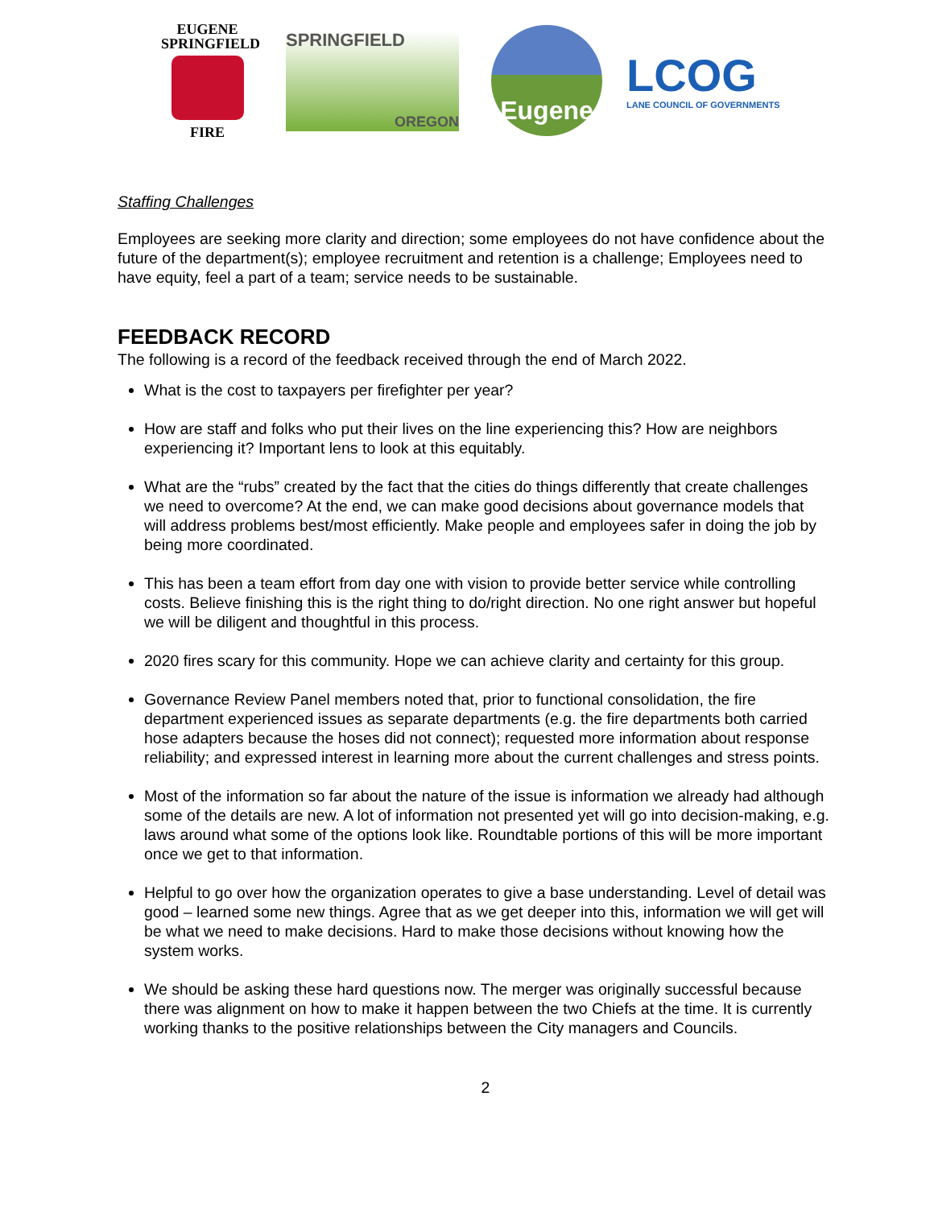EUGENE
SPRINGFIELD
FIRE
SPRINGFIELD
OREGON
Eugene
LCOG
LANE COUNCIL OF GOVERNMENTS
Staffing Challenges
Employees are seeking more clarity and direction; some employees do not have confidence about the future of the department(s); employee recruitment and retention is a challenge; Employees need to have equity, feel a part of a team; service needs to be sustainable.
FEEDBACK RECORD
The following is a record of the feedback received through the end of March 2022.
What is the cost to taxpayers per firefighter per year?
How are staff and folks who put their lives on the line experiencing this? How are neighbors experiencing it? Important lens to look at this equitably.
What are the “rubs” created by the fact that the cities do things differently that create challenges we need to overcome? At the end, we can make good decisions about governance models that will address problems best/most efficiently. Make people and employees safer in doing the job by being more coordinated.
This has been a team effort from day one with vision to provide better service while controlling costs. Believe finishing this is the right thing to do/right direction. No one right answer but hopeful we will be diligent and thoughtful in this process.
2020 fires scary for this community. Hope we can achieve clarity and certainty for this group.
Governance Review Panel members noted that, prior to functional consolidation, the fire department experienced issues as separate departments (e.g. the fire departments both carried hose adapters because the hoses did not connect); requested more information about response reliability; and expressed interest in learning more about the current challenges and stress points.
Most of the information so far about the nature of the issue is information we already had although some of the details are new. A lot of information not presented yet will go into decision-making, e.g. laws around what some of the options look like. Roundtable portions of this will be more important once we get to that information.
Helpful to go over how the organization operates to give a base understanding. Level of detail was good – learned some new things. Agree that as we get deeper into this, information we will get will be what we need to make decisions. Hard to make those decisions without knowing how the system works.
We should be asking these hard questions now. The merger was originally successful because there was alignment on how to make it happen between the two Chiefs at the time. It is currently working thanks to the positive relationships between the City managers and Councils.
2